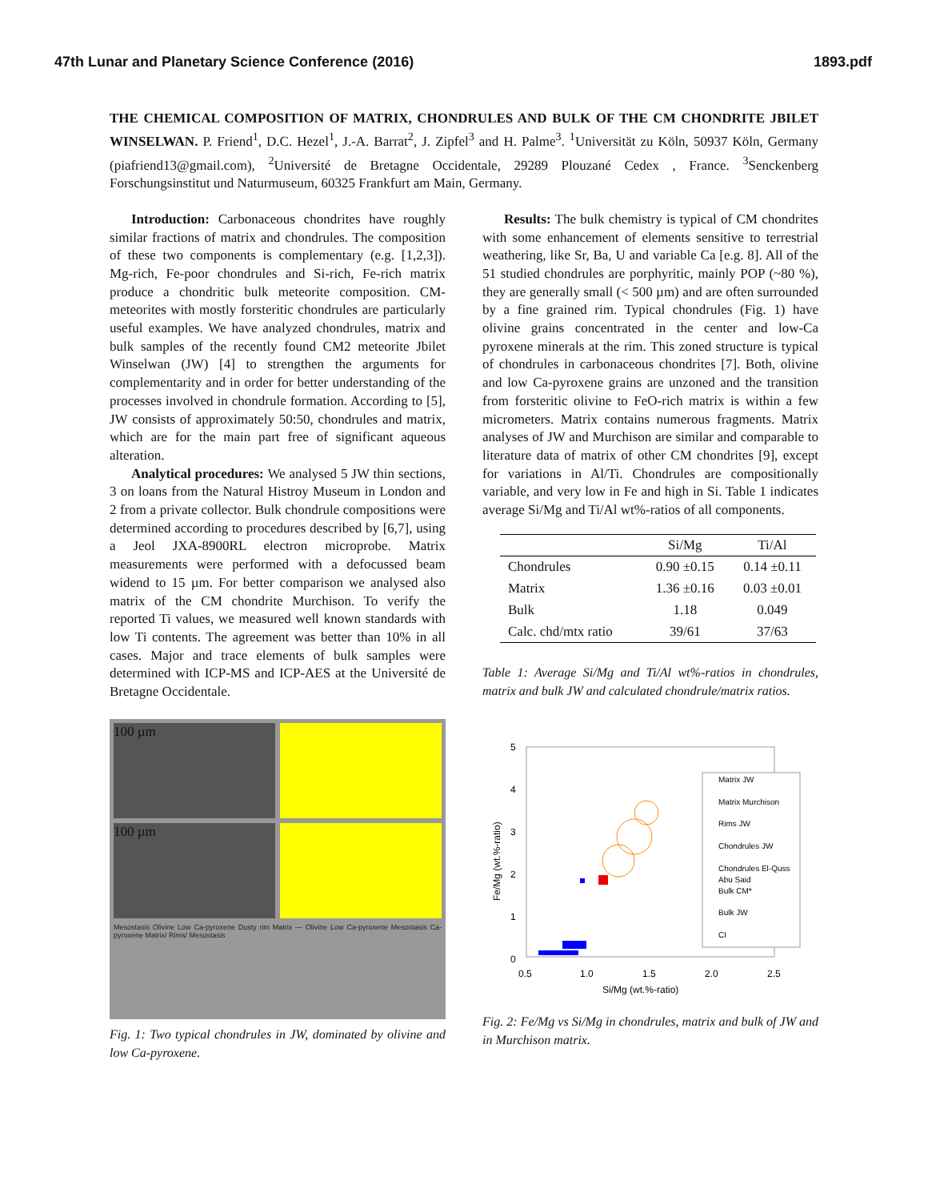47th Lunar and Planetary Science Conference (2016) 1893.pdf
THE CHEMICAL COMPOSITION OF MATRIX, CHONDRULES AND BULK OF THE CM CHONDRITE JBILET WINSELWAN. P. Friend<sup>1</sup>, D.C. Hezel<sup>1</sup>, J.-A. Barrat<sup>2</sup>, J. Zipfel<sup>3</sup> and H. Palme<sup>3</sup>. <sup>1</sup>Universität zu Köln, 50937 Köln, Germany (piafriend13@gmail.com), <sup>2</sup>Université de Bretagne Occidentale, 29289 Plouzané Cedex , France. <sup>3</sup>Senckenberg Forschungsinstitut und Naturmuseum, 60325 Frankfurt am Main, Germany.
Introduction: Carbonaceous chondrites have roughly similar fractions of matrix and chondrules. The composition of these two components is complementary (e.g. [1,2,3]). Mg-rich, Fe-poor chondrules and Si-rich, Fe-rich matrix produce a chondritic bulk meteorite composition. CM-meteorites with mostly forsteritic chondrules are particularly useful examples. We have analyzed chondrules, matrix and bulk samples of the recently found CM2 meteorite Jbilet Winselwan (JW) [4] to strengthen the arguments for complementarity and in order for better understanding of the processes involved in chondrule formation. According to [5], JW consists of approximately 50:50, chondrules and matrix, which are for the main part free of significant aqueous alteration.
Analytical procedures: We analysed 5 JW thin sections, 3 on loans from the Natural Histroy Museum in London and 2 from a private collector. Bulk chondrule compositions were determined according to procedures described by [6,7], using a Jeol JXA-8900RL electron microprobe. Matrix measurements were performed with a defocussed beam widend to 15 µm. For better comparison we analysed also matrix of the CM chondrite Murchison. To verify the reported Ti values, we measured well known standards with low Ti contents. The agreement was better than 10% in all cases. Major and trace elements of bulk samples were determined with ICP-MS and ICP-AES at the Université de Bretagne Occidentale.
100 µm
100 µm
Mesostasis Olivine Low Ca-pyroxene Dusty rim Matrix — Olivine Low Ca-pyroxene Mesostasis Ca-pyroxene Matrix/ Rims/ Mesostasis
Fig. 1: Two typical chondrules in JW, dominated by olivine and low Ca-pyroxene.
Results: The bulk chemistry is typical of CM chondrites with some enhancement of elements sensitive to terrestrial weathering, like Sr, Ba, U and variable Ca [e.g. 8]. All of the 51 studied chondrules are porphyritic, mainly POP (~80 %), they are generally small (< 500 µm) and are often surrounded by a fine grained rim. Typical chondrules (Fig. 1) have olivine grains concentrated in the center and low-Ca pyroxene minerals at the rim. This zoned structure is typical of chondrules in carbonaceous chondrites [7]. Both, olivine and low Ca-pyroxene grains are unzoned and the transition from forsteritic olivine to FeO-rich matrix is within a few micrometers. Matrix contains numerous fragments. Matrix analyses of JW and Murchison are similar and comparable to literature data of matrix of other CM chondrites [9], except for variations in Al/Ti. Chondrules are compositionally variable, and very low in Fe and high in Si. Table 1 indicates average Si/Mg and Ti/Al wt%-ratios of all components.
| | Si/Mg | Ti/Al |
| --- | --- | --- |
| Chondrules | 0.90 ±0.15 | 0.14 ±0.11 |
| Matrix | 1.36 ±0.16 | 0.03 ±0.01 |
| Bulk | 1.18 | 0.049 |
| Calc. chd/mtx ratio | 39/61 | 37/63 |
Table 1: Average Si/Mg and Ti/Al wt%-ratios in chondrules, matrix and bulk JW and calculated chondrule/matrix ratios.
5
4
3
2
1
0
0.5
1.0
1.5
2.0
2.5
Si/Mg (wt.%-ratio)
Fe/Mg (wt.%-ratio)
Matrix JW
Matrix Murchison
Rims JW
Chondrules JW
Chondrules El-Quss
Abu Said
Bulk CM*
Bulk JW
CI
Fig. 2: Fe/Mg vs Si/Mg in chondrules, matrix and bulk of JW and in Murchison matrix.